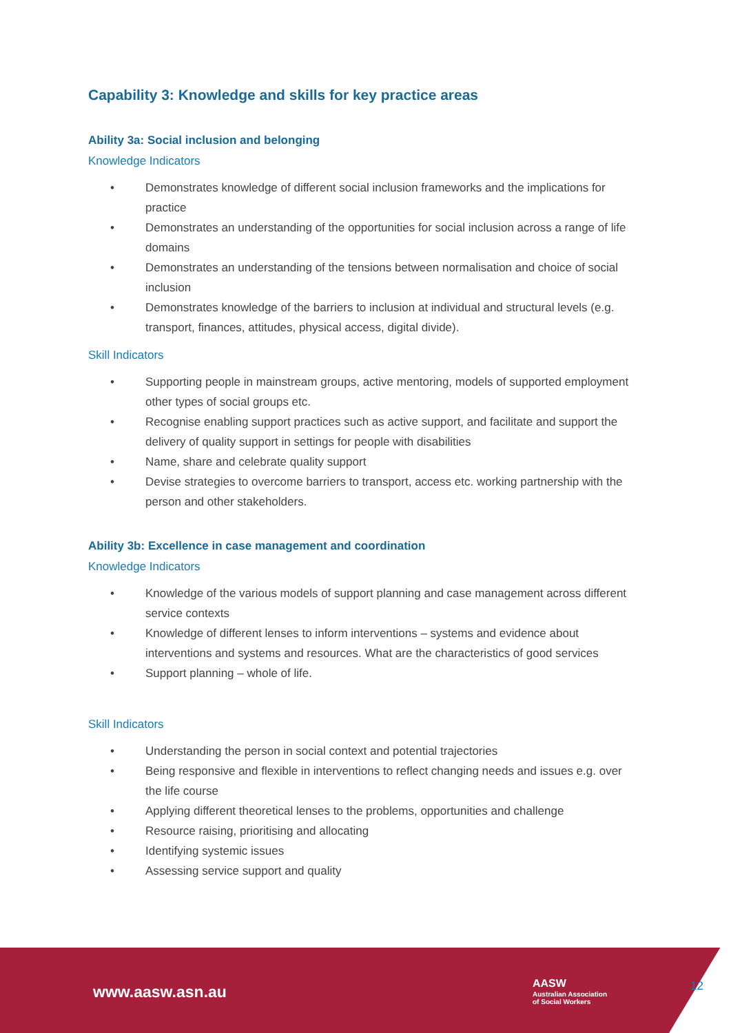Capability 3: Knowledge and skills for key practice areas
Ability 3a: Social inclusion and belonging
Knowledge Indicators
• Demonstrates knowledge of different social inclusion frameworks and the implications for practice
• Demonstrates an understanding of the opportunities for social inclusion across a range of life domains
• Demonstrates an understanding of the tensions between normalisation and choice of social inclusion
• Demonstrates knowledge of the barriers to inclusion at individual and structural levels (e.g. transport, finances, attitudes, physical access, digital divide).
Skill Indicators
• Supporting people in mainstream groups, active mentoring, models of supported employment other types of social groups etc.
• Recognise enabling support practices such as active support, and facilitate and support the delivery of quality support in settings for people with disabilities
• Name, share and celebrate quality support
• Devise strategies to overcome barriers to transport, access etc. working partnership with the person and other stakeholders.
Ability 3b: Excellence in case management and coordination
Knowledge Indicators
• Knowledge of the various models of support planning and case management across different service contexts
• Knowledge of different lenses to inform interventions – systems and evidence about interventions and systems and resources. What are the characteristics of good services
• Support planning – whole of life.
Skill Indicators
• Understanding the person in social context and potential trajectories
• Being responsive and flexible in interventions to reflect changing needs and issues e.g. over the life course
• Applying different theoretical lenses to the problems, opportunities and challenge
• Resource raising, prioritising and allocating
• Identifying systemic issues
• Assessing service support and quality
www.aasw.asn.au
AASW
Australian Association
of Social Workers
12